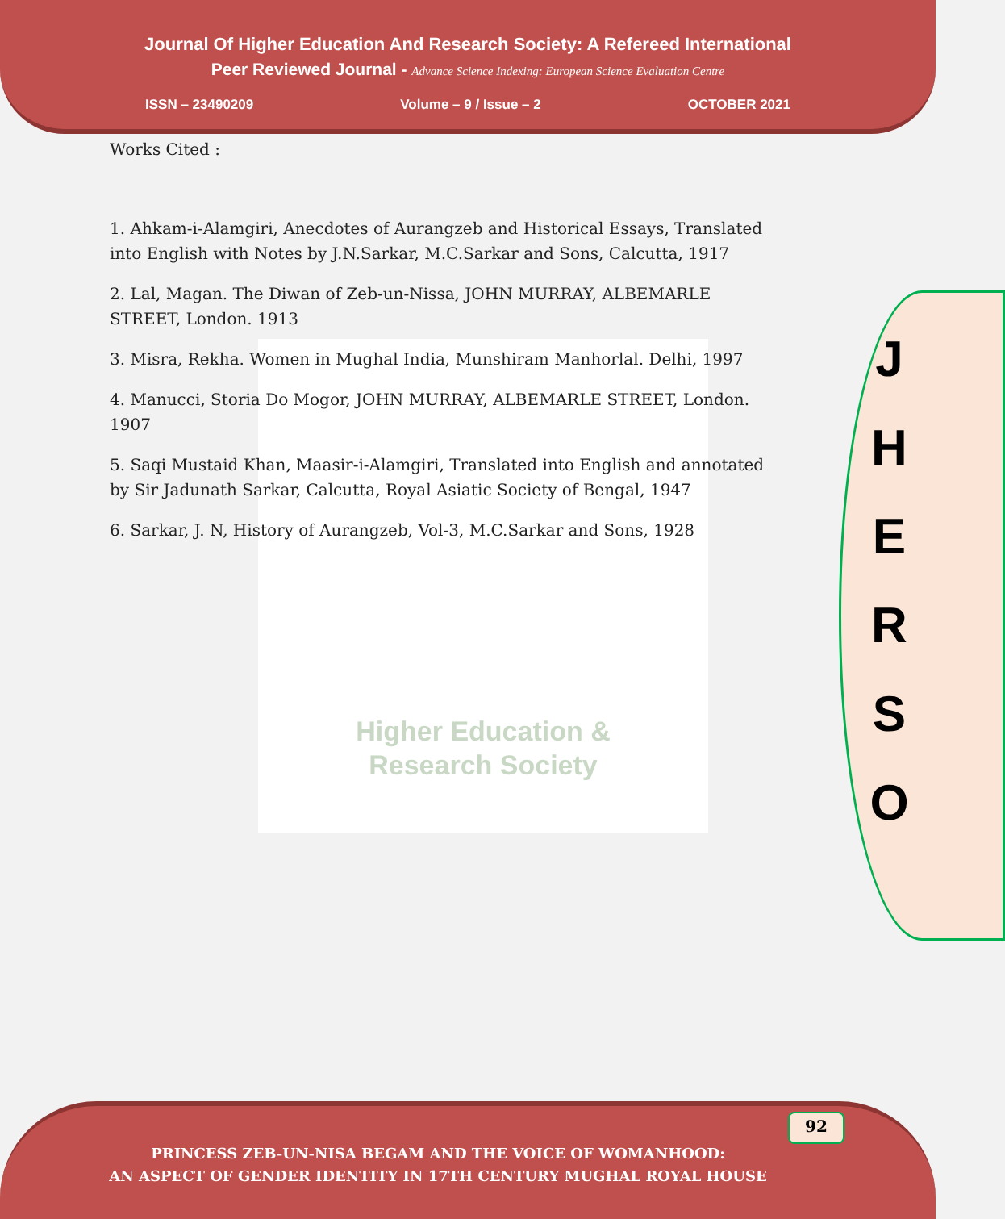Journal Of Higher Education And Research Society: A Refereed International
Peer Reviewed Journal - Advance Science Indexing: European Science Evaluation Centre
ISSN – 23490209 Volume – 9 / Issue – 2 OCTOBER 2021
Higher Education &
Research Society
Works Cited :
1. Ahkam-i-Alamgiri, Anecdotes of Aurangzeb and Historical Essays, Translated into English with Notes by J.N.Sarkar, M.C.Sarkar and Sons, Calcutta, 1917
2. Lal, Magan. The Diwan of Zeb-un-Nissa, JOHN MURRAY, ALBEMARLE STREET, London. 1913
3. Misra, Rekha. Women in Mughal India, Munshiram Manhorlal. Delhi, 1997
4. Manucci, Storia Do Mogor, JOHN MURRAY, ALBEMARLE STREET, London. 1907
5. Saqi Mustaid Khan, Maasir-i-Alamgiri, Translated into English and annotated by Sir Jadunath Sarkar, Calcutta, Royal Asiatic Society of Bengal, 1947
6. Sarkar, J. N, History of Aurangzeb, Vol-3, M.C.Sarkar and Sons, 1928
J
H
E
R
S
O
92
PRINCESS ZEB-UN-NISA BEGAM AND THE VOICE OF WOMANHOOD:
AN ASPECT OF GENDER IDENTITY IN 17TH CENTURY MUGHAL ROYAL HOUSE